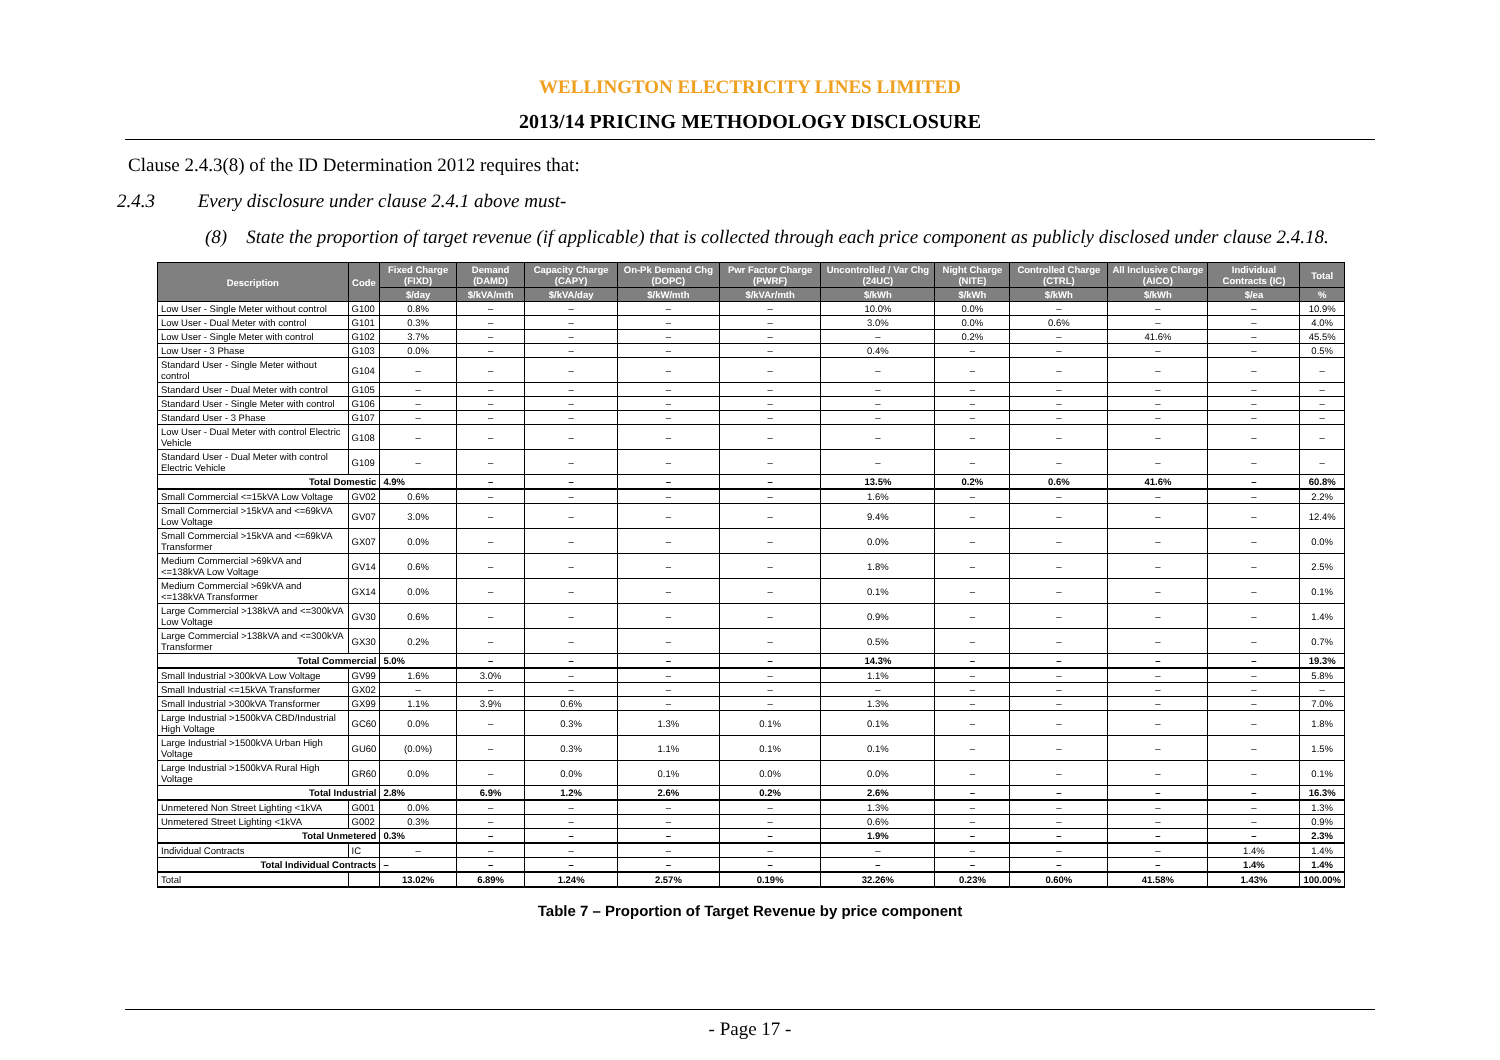WELLINGTON ELECTRICITY LINES LIMITED
2013/14 PRICING METHODOLOGY DISCLOSURE
Clause 2.4.3(8) of the ID Determination 2012 requires that:
2.4.3 Every disclosure under clause 2.4.1 above must-
(8) State the proportion of target revenue (if applicable) that is collected through each price component as publicly disclosed under clause 2.4.18.
| Description | Code | Fixed Charge (FIXD) | Demand (DAMD) | Capacity Charge (CAPY) | On-Pk Demand Chg (DOPC) | Pwr Factor Charge (PWRF) | Uncontrolled / Var Chg (24UC) | Night Charge (NITE) | Controlled Charge (CTRL) | All Inclusive Charge (AICO) | Individual Contracts (IC) | Total |
| --- | --- | --- | --- | --- | --- | --- | --- | --- | --- | --- | --- | --- |
| | | $/day | $/kVA/mth | $/kVA/day | $/kW/mth | $/kVAr/mth | $/kWh | $/kWh | $/kWh | $/kWh | $/ea | % |
| Low User - Single Meter without control | G100 | 0.8% | – | – | – | – | 10.0% | 0.0% | – | – | – | 10.9% |
| Low User - Dual Meter with control | G101 | 0.3% | – | – | – | – | 3.0% | 0.0% | 0.6% | – | – | 4.0% |
| Low User - Single Meter with control | G102 | 3.7% | – | – | – | – | – | 0.2% | – | 41.6% | – | 45.5% |
| Low User - 3 Phase | G103 | 0.0% | – | – | – | – | 0.4% | – | – | – | – | 0.5% |
| Standard User - Single Meter without control | G104 | – | – | – | – | – | – | – | – | – | – | – |
| Standard User - Dual Meter with control | G105 | – | – | – | – | – | – | – | – | – | – | – |
| Standard User - Single Meter with control | G106 | – | – | – | – | – | – | – | – | – | – | – |
| Standard User - 3 Phase | G107 | – | – | – | – | – | – | – | – | – | – | – |
| Low User - Dual Meter with control Electric Vehicle | G108 | – | – | – | – | – | – | – | – | – | – | – |
| Standard User - Dual Meter with control Electric Vehicle | G109 | – | – | – | – | – | – | – | – | – | – | – |
| Total Domestic | | 4.9% | – | – | – | – | 13.5% | 0.2% | 0.6% | 41.6% | – | 60.8% |
| Small Commercial <=15kVA Low Voltage | GV02 | 0.6% | – | – | – | – | 1.6% | – | – | – | – | 2.2% |
| Small Commercial >15kVA and <=69kVA Low Voltage | GV07 | 3.0% | – | – | – | – | 9.4% | – | – | – | – | 12.4% |
| Small Commercial >15kVA and <=69kVA Transformer | GX07 | 0.0% | – | – | – | – | 0.0% | – | – | – | – | 0.0% |
| Medium Commercial >69kVA and <=138kVA Low Voltage | GV14 | 0.6% | – | – | – | – | 1.8% | – | – | – | – | 2.5% |
| Medium Commercial >69kVA and <=138kVA Transformer | GX14 | 0.0% | – | – | – | – | 0.1% | – | – | – | – | 0.1% |
| Large Commercial >138kVA and <=300kVA Low Voltage | GV30 | 0.6% | – | – | – | – | 0.9% | – | – | – | – | 1.4% |
| Large Commercial >138kVA and <=300kVA Transformer | GX30 | 0.2% | – | – | – | – | 0.5% | – | – | – | – | 0.7% |
| Total Commercial | | 5.0% | – | – | – | – | 14.3% | – | – | – | – | 19.3% |
| Small Industrial >300kVA Low Voltage | GV99 | 1.6% | 3.0% | – | – | – | 1.1% | – | – | – | – | 5.8% |
| Small Industrial <=15kVA Transformer | GX02 | – | – | – | – | – | – | – | – | – | – | – |
| Small Industrial >300kVA Transformer | GX99 | 1.1% | 3.9% | 0.6% | – | – | 1.3% | – | – | – | – | 7.0% |
| Large Industrial >1500kVA CBD/Industrial High Voltage | GC60 | 0.0% | – | 0.3% | 1.3% | 0.1% | 0.1% | – | – | – | – | 1.8% |
| Large Industrial >1500kVA Urban High Voltage | GU60 | (0.0%) | – | 0.3% | 1.1% | 0.1% | 0.1% | – | – | – | – | 1.5% |
| Large Industrial >1500kVA Rural High Voltage | GR60 | 0.0% | – | 0.0% | 0.1% | 0.0% | 0.0% | – | – | – | – | 0.1% |
| Total Industrial | | 2.8% | 6.9% | 1.2% | 2.6% | 0.2% | 2.6% | – | – | – | – | 16.3% |
| Unmetered Non Street Lighting <1kVA | G001 | 0.0% | – | – | – | – | 1.3% | – | – | – | – | 1.3% |
| Unmetered Street Lighting <1kVA | G002 | 0.3% | – | – | – | – | 0.6% | – | – | – | – | 0.9% |
| Total Unmetered | | 0.3% | – | – | – | – | 1.9% | – | – | – | – | 2.3% |
| Individual Contracts | IC | – | – | – | – | – | – | – | – | – | 1.4% | 1.4% |
| Total Individual Contracts | | – | – | – | – | – | – | – | – | – | 1.4% | 1.4% |
| Total | | 13.02% | 6.89% | 1.24% | 2.57% | 0.19% | 32.26% | 0.23% | 0.60% | 41.58% | 1.43% | 100.00% |
Table 7 – Proportion of Target Revenue by price component
- Page 17 -